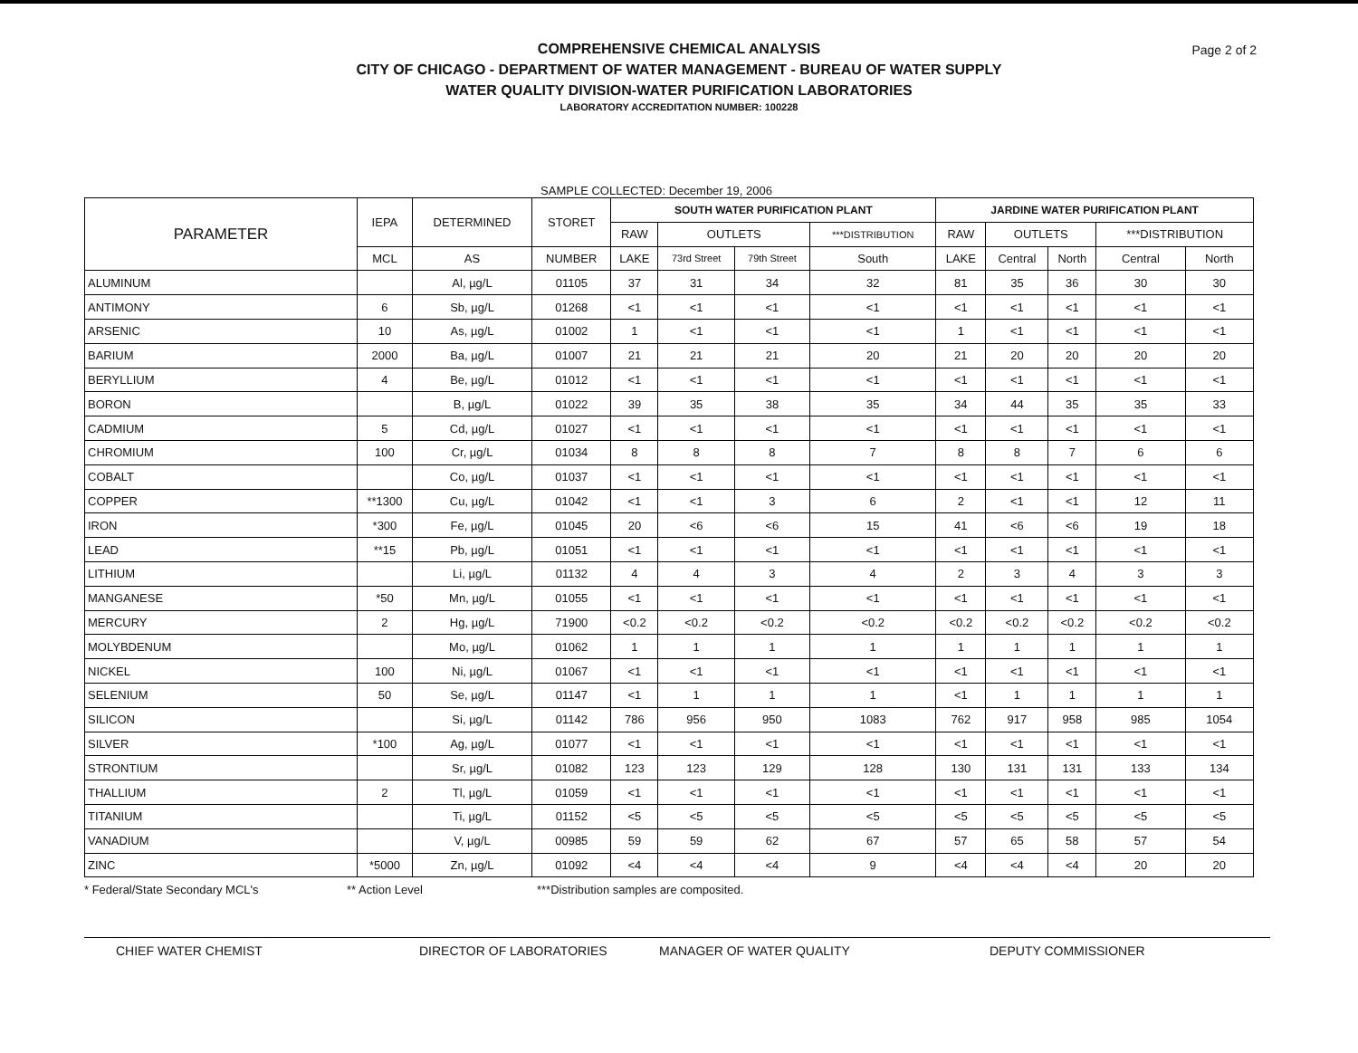Page 2 of 2
COMPREHENSIVE CHEMICAL ANALYSIS
CITY OF CHICAGO - DEPARTMENT OF WATER MANAGEMENT - BUREAU OF WATER SUPPLY
WATER QUALITY DIVISION-WATER PURIFICATION LABORATORIES
LABORATORY ACCREDITATION NUMBER: 100228
SAMPLE COLLECTED: December 19, 2006
| PARAMETER | IEPA | DETERMINED | STORET | SOUTH WATER PURIFICATION PLANT | | | | JARDINE WATER PURIFICATION PLANT | | | | |
| --- | --- | --- | --- | --- | --- | --- | --- | --- | --- | --- | --- | --- |
| | | | | RAW | OUTLETS | | ***DISTRIBUTION | RAW | OUTLETS | | ***DISTRIBUTION | |
| | MCL | AS | NUMBER | LAKE | 73rd Street | 79th Street | South | LAKE | Central | North | Central | North |
| ALUMINUM | | Al, µg/L | 01105 | 37 | 31 | 34 | 32 | 81 | 35 | 36 | 30 | 30 |
| ANTIMONY | 6 | Sb, µg/L | 01268 | <1 | <1 | <1 | <1 | <1 | <1 | <1 | <1 | <1 |
| ARSENIC | 10 | As, µg/L | 01002 | 1 | <1 | <1 | <1 | 1 | <1 | <1 | <1 | <1 |
| BARIUM | 2000 | Ba, µg/L | 01007 | 21 | 21 | 21 | 20 | 21 | 20 | 20 | 20 | 20 |
| BERYLLIUM | 4 | Be, µg/L | 01012 | <1 | <1 | <1 | <1 | <1 | <1 | <1 | <1 | <1 |
| BORON | | B, µg/L | 01022 | 39 | 35 | 38 | 35 | 34 | 44 | 35 | 35 | 33 |
| CADMIUM | 5 | Cd, µg/L | 01027 | <1 | <1 | <1 | <1 | <1 | <1 | <1 | <1 | <1 |
| CHROMIUM | 100 | Cr, µg/L | 01034 | 8 | 8 | 8 | 7 | 8 | 8 | 7 | 6 | 6 |
| COBALT | | Co, µg/L | 01037 | <1 | <1 | <1 | <1 | <1 | <1 | <1 | <1 | <1 |
| COPPER | **1300 | Cu, µg/L | 01042 | <1 | <1 | 3 | 6 | 2 | <1 | <1 | 12 | 11 |
| IRON | *300 | Fe, µg/L | 01045 | 20 | <6 | <6 | 15 | 41 | <6 | <6 | 19 | 18 |
| LEAD | **15 | Pb, µg/L | 01051 | <1 | <1 | <1 | <1 | <1 | <1 | <1 | <1 | <1 |
| LITHIUM | | Li, µg/L | 01132 | 4 | 4 | 3 | 4 | 2 | 3 | 4 | 3 | 3 |
| MANGANESE | *50 | Mn, µg/L | 01055 | <1 | <1 | <1 | <1 | <1 | <1 | <1 | <1 | <1 |
| MERCURY | 2 | Hg, µg/L | 71900 | <0.2 | <0.2 | <0.2 | <0.2 | <0.2 | <0.2 | <0.2 | <0.2 | <0.2 |
| MOLYBDENUM | | Mo, µg/L | 01062 | 1 | 1 | 1 | 1 | 1 | 1 | 1 | 1 | 1 |
| NICKEL | 100 | Ni, µg/L | 01067 | <1 | <1 | <1 | <1 | <1 | <1 | <1 | <1 | <1 |
| SELENIUM | 50 | Se, µg/L | 01147 | <1 | 1 | 1 | 1 | <1 | 1 | 1 | 1 | 1 |
| SILICON | | Si, µg/L | 01142 | 786 | 956 | 950 | 1083 | 762 | 917 | 958 | 985 | 1054 |
| SILVER | *100 | Ag, µg/L | 01077 | <1 | <1 | <1 | <1 | <1 | <1 | <1 | <1 | <1 |
| STRONTIUM | | Sr, µg/L | 01082 | 123 | 123 | 129 | 128 | 130 | 131 | 131 | 133 | 134 |
| THALLIUM | 2 | Tl, µg/L | 01059 | <1 | <1 | <1 | <1 | <1 | <1 | <1 | <1 | <1 |
| TITANIUM | | Ti, µg/L | 01152 | <5 | <5 | <5 | <5 | <5 | <5 | <5 | <5 | <5 |
| VANADIUM | | V, µg/L | 00985 | 59 | 59 | 62 | 67 | 57 | 65 | 58 | 57 | 54 |
| ZINC | *5000 | Zn, µg/L | 01092 | <4 | <4 | <4 | 9 | <4 | <4 | <4 | 20 | 20 |
* Federal/State Secondary MCL's ** Action Level ***Distribution samples are composited.
CHIEF WATER CHEMIST DIRECTOR OF LABORATORIES MANAGER OF WATER QUALITY DEPUTY COMMISSIONER